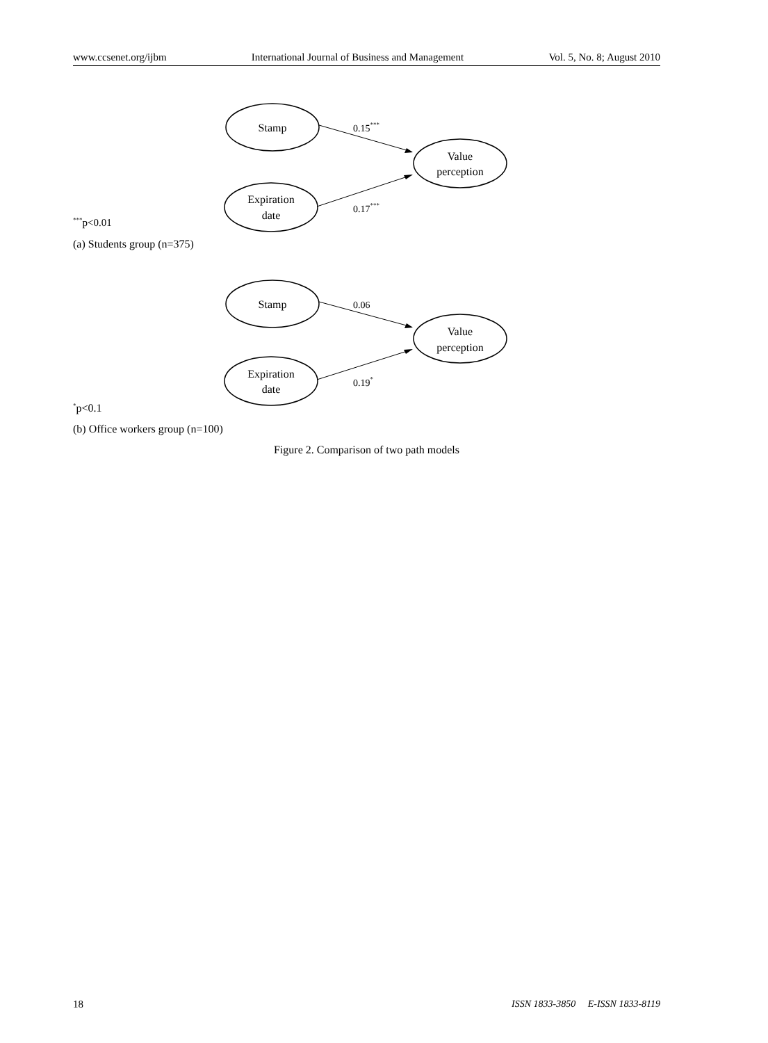www.ccsenet.org/ijbm International Journal of Business and Management Vol. 5, No. 8; August 2010
Stamp
Value
perception
Expiration
date
0.15***
0.17***
<sup>***</sup> p<0.01
(a) Students group (n=375)
Stamp
Value
perception
Expiration
date
0.06
0.19*
<sup>*</sup> p<0.1
(b) Office workers group (n=100)
Figure 2. Comparison of two path models
18 ISSN 1833-3850 E-ISSN 1833-8119